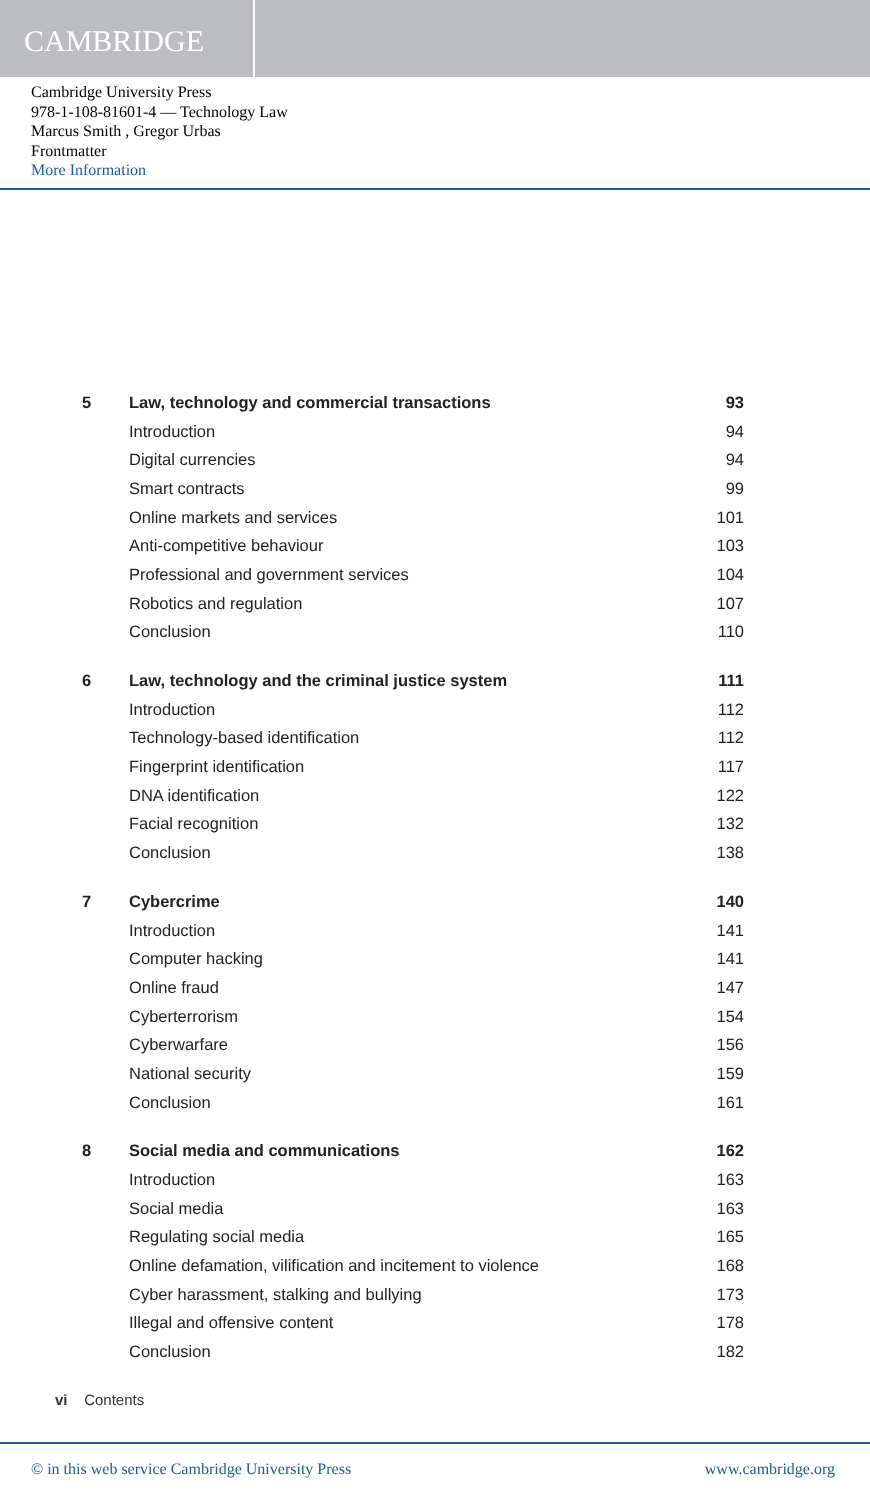CAMBRIDGE
Cambridge University Press
978-1-108-81601-4 — Technology Law
Marcus Smith , Gregor Urbas
Frontmatter
More Information
| 5 | Law, technology and commercial transactions | 93 |
| | Introduction | 94 |
| | Digital currencies | 94 |
| | Smart contracts | 99 |
| | Online markets and services | 101 |
| | Anti-competitive behaviour | 103 |
| | Professional and government services | 104 |
| | Robotics and regulation | 107 |
| | Conclusion | 110 |
| 6 | Law, technology and the criminal justice system | 111 |
| | Introduction | 112 |
| | Technology-based identification | 112 |
| | Fingerprint identification | 117 |
| | DNA identification | 122 |
| | Facial recognition | 132 |
| | Conclusion | 138 |
| 7 | Cybercrime | 140 |
| | Introduction | 141 |
| | Computer hacking | 141 |
| | Online fraud | 147 |
| | Cyberterrorism | 154 |
| | Cyberwarfare | 156 |
| | National security | 159 |
| | Conclusion | 161 |
| 8 | Social media and communications | 162 |
| | Introduction | 163 |
| | Social media | 163 |
| | Regulating social media | 165 |
| | Online defamation, vilification and incitement to violence | 168 |
| | Cyber harassment, stalking and bullying | 173 |
| | Illegal and offensive content | 178 |
| | Conclusion | 182 |
vi Contents
© in this web service Cambridge University Press www.cambridge.org